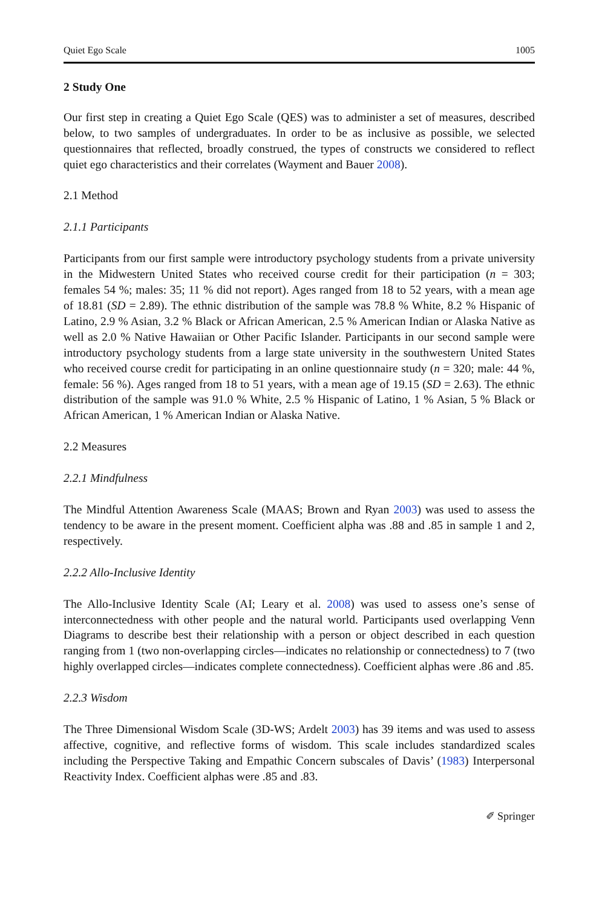Quiet Ego Scale 1005
2 Study One
Our first step in creating a Quiet Ego Scale (QES) was to administer a set of measures, described below, to two samples of undergraduates. In order to be as inclusive as possible, we selected questionnaires that reflected, broadly construed, the types of constructs we considered to reflect quiet ego characteristics and their correlates (Wayment and Bauer 2008).
2.1 Method
2.1.1 Participants
Participants from our first sample were introductory psychology students from a private university in the Midwestern United States who received course credit for their participation (n = 303; females 54 %; males: 35; 11 % did not report). Ages ranged from 18 to 52 years, with a mean age of 18.81 (SD = 2.89). The ethnic distribution of the sample was 78.8 % White, 8.2 % Hispanic of Latino, 2.9 % Asian, 3.2 % Black or African American, 2.5 % American Indian or Alaska Native as well as 2.0 % Native Hawaiian or Other Pacific Islander. Participants in our second sample were introductory psychology students from a large state university in the southwestern United States who received course credit for participating in an online questionnaire study (n = 320; male: 44 %, female: 56 %). Ages ranged from 18 to 51 years, with a mean age of 19.15 (SD = 2.63). The ethnic distribution of the sample was 91.0 % White, 2.5 % Hispanic of Latino, 1 % Asian, 5 % Black or African American, 1 % American Indian or Alaska Native.
2.2 Measures
2.2.1 Mindfulness
The Mindful Attention Awareness Scale (MAAS; Brown and Ryan 2003) was used to assess the tendency to be aware in the present moment. Coefficient alpha was .88 and .85 in sample 1 and 2, respectively.
2.2.2 Allo-Inclusive Identity
The Allo-Inclusive Identity Scale (AI; Leary et al. 2008) was used to assess one’s sense of interconnectedness with other people and the natural world. Participants used overlapping Venn Diagrams to describe best their relationship with a person or object described in each question ranging from 1 (two non-overlapping circles—indicates no relationship or connectedness) to 7 (two highly overlapped circles—indicates complete connectedness). Coefficient alphas were .86 and .85.
2.2.3 Wisdom
The Three Dimensional Wisdom Scale (3D-WS; Ardelt 2003) has 39 items and was used to assess affective, cognitive, and reflective forms of wisdom. This scale includes standardized scales including the Perspective Taking and Empathic Concern subscales of Davis’ (1983) Interpersonal Reactivity Index. Coefficient alphas were .85 and .83.
✐ Springer